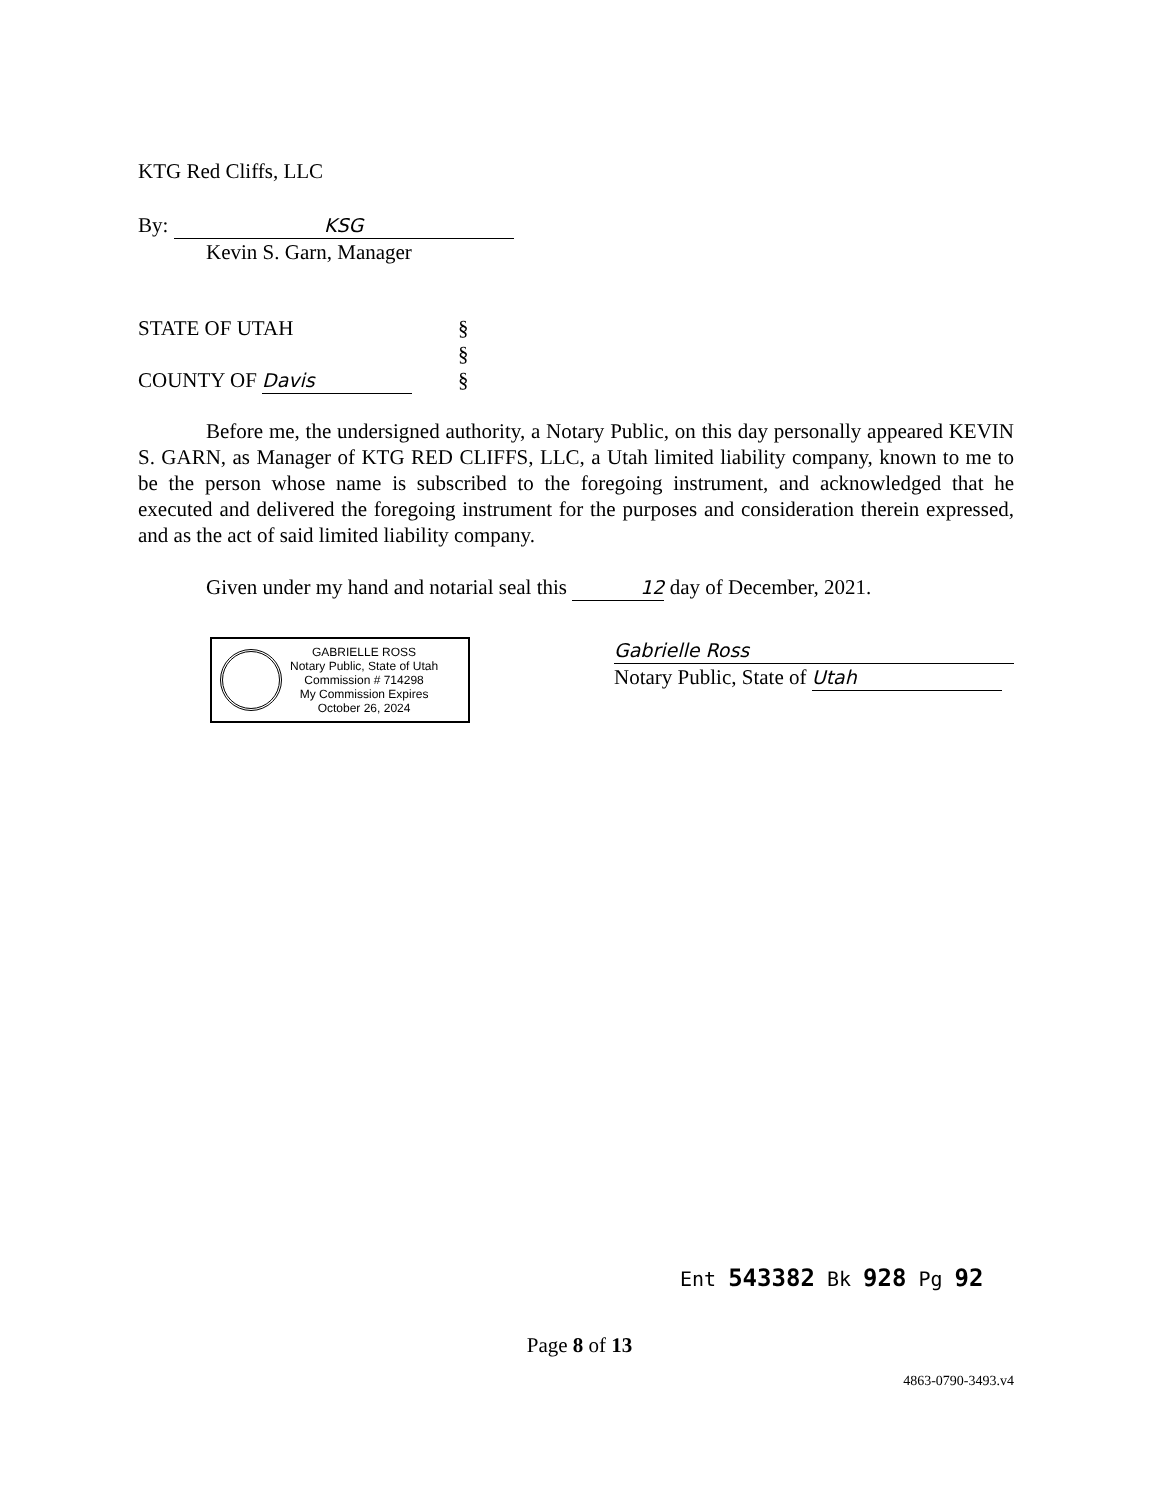KTG Red Cliffs, LLC
By: KSG
Kevin S. Garn, Manager
STATE OF UTAH
COUNTY OF Davis
§
§
§
Before me, the undersigned authority, a Notary Public, on this day personally appeared KEVIN S. GARN, as Manager of KTG RED CLIFFS, LLC, a Utah limited liability company, known to me to be the person whose name is subscribed to the foregoing instrument, and acknowledged that he executed and delivered the foregoing instrument for the purposes and consideration therein expressed, and as the act of said limited liability company.
Given under my hand and notarial seal this 12 day of December, 2021.
GABRIELLE ROSS
Notary Public, State of Utah
Commission # 714298
My Commission Expires
October 26, 2024
Gabrielle Ross
Notary Public, State of Utah
Ent 543382 Bk 928 Pg 92
Page 8 of 13
4863-0790-3493.v4